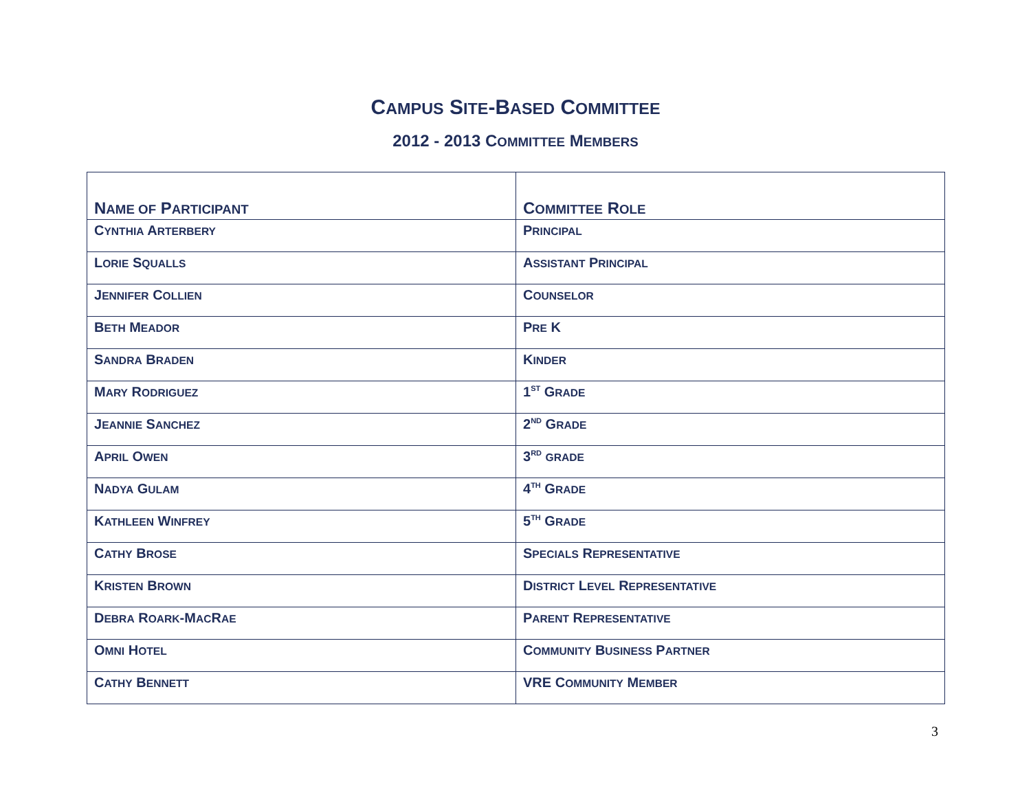CAMPUS SITE-BASED COMMITTEE
2012 - 2013 COMMITTEE MEMBERS
| N AME OF P ARTICIPANT | C OMMITTEE R OLE |
| --- | --- |
| C YNTHIA A RTERBERY | P RINCIPAL |
| L ORIE S QUALLS | A SSISTANT P RINCIPAL |
| J ENNIFER C OLLIEN | C OUNSELOR |
| B ETH M EADOR | P RE K |
| S ANDRA B RADEN | K INDER |
| M ARY R ODRIGUEZ | 1<sup>ST</sup> G RADE |
| J EANNIE S ANCHEZ | 2<sup>ND</sup> G RADE |
| A PRIL O WEN | 3<sup>RD</sup> GRADE |
| N ADYA G ULAM | 4<sup>TH</sup> G RADE |
| K ATHLEEN W INFREY | 5<sup>TH</sup> G RADE |
| C ATHY B ROSE | S PECIALS R EPRESENTATIVE |
| K RISTEN B ROWN | D ISTRICT L EVEL R EPRESENTATIVE |
| D EBRA R OARK -M AC R AE | P ARENT R EPRESENTATIVE |
| O MNI H OTEL | C OMMUNITY B USINESS P ARTNER |
| C ATHY B ENNETT | VRE C OMMUNITY M EMBER |
3